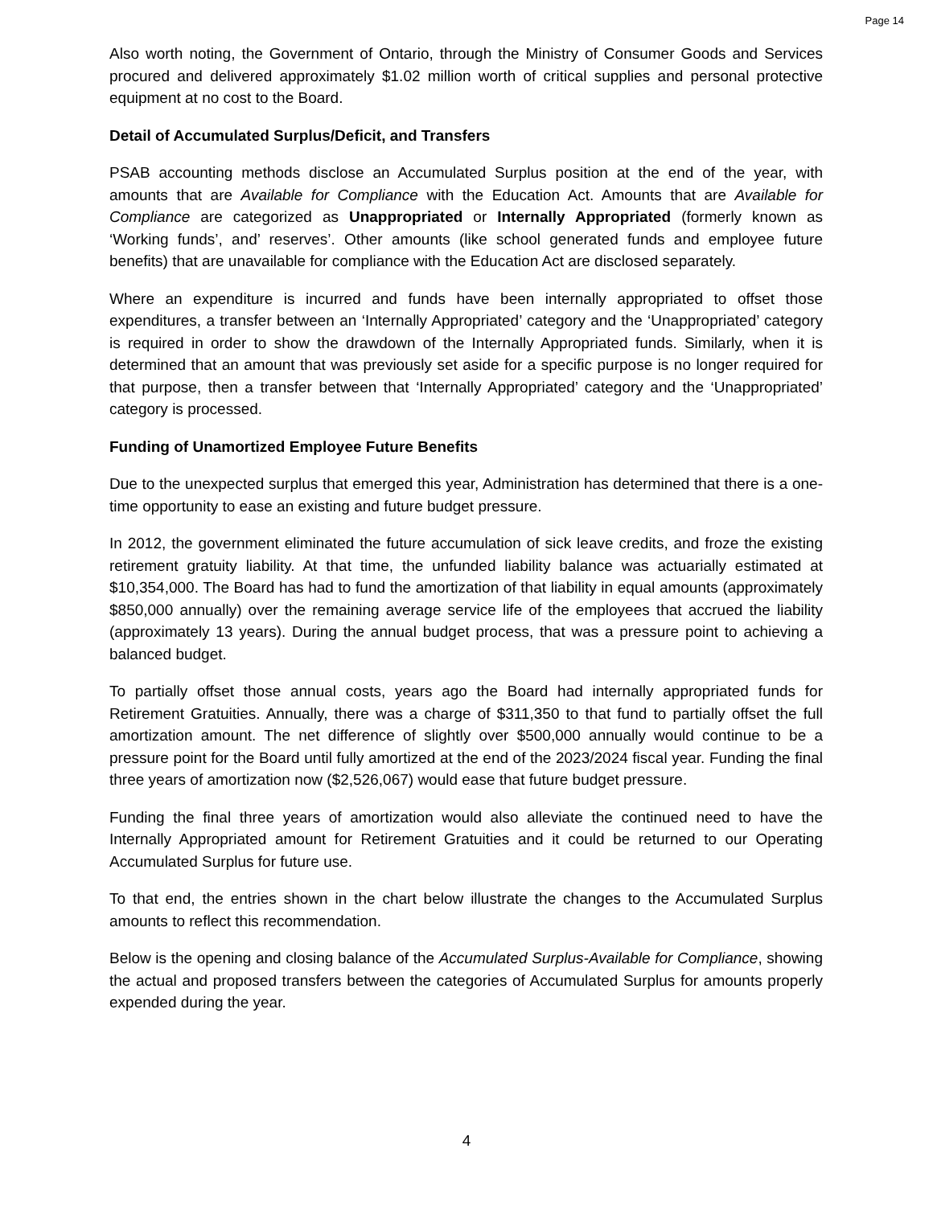Page 14
Also worth noting, the Government of Ontario, through the Ministry of Consumer Goods and Services procured and delivered approximately $1.02 million worth of critical supplies and personal protective equipment at no cost to the Board.
Detail of Accumulated Surplus/Deficit, and Transfers
PSAB accounting methods disclose an Accumulated Surplus position at the end of the year, with amounts that are Available for Compliance with the Education Act. Amounts that are Available for Compliance are categorized as Unappropriated or Internally Appropriated (formerly known as ‘Working funds’, and’ reserves’. Other amounts (like school generated funds and employee future benefits) that are unavailable for compliance with the Education Act are disclosed separately.
Where an expenditure is incurred and funds have been internally appropriated to offset those expenditures, a transfer between an ‘Internally Appropriated’ category and the ‘Unappropriated’ category is required in order to show the drawdown of the Internally Appropriated funds. Similarly, when it is determined that an amount that was previously set aside for a specific purpose is no longer required for that purpose, then a transfer between that ‘Internally Appropriated’ category and the ‘Unappropriated’ category is processed.
Funding of Unamortized Employee Future Benefits
Due to the unexpected surplus that emerged this year, Administration has determined that there is a one-time opportunity to ease an existing and future budget pressure.
In 2012, the government eliminated the future accumulation of sick leave credits, and froze the existing retirement gratuity liability. At that time, the unfunded liability balance was actuarially estimated at $10,354,000. The Board has had to fund the amortization of that liability in equal amounts (approximately $850,000 annually) over the remaining average service life of the employees that accrued the liability (approximately 13 years). During the annual budget process, that was a pressure point to achieving a balanced budget.
To partially offset those annual costs, years ago the Board had internally appropriated funds for Retirement Gratuities. Annually, there was a charge of $311,350 to that fund to partially offset the full amortization amount. The net difference of slightly over $500,000 annually would continue to be a pressure point for the Board until fully amortized at the end of the 2023/2024 fiscal year. Funding the final three years of amortization now ($2,526,067) would ease that future budget pressure.
Funding the final three years of amortization would also alleviate the continued need to have the Internally Appropriated amount for Retirement Gratuities and it could be returned to our Operating Accumulated Surplus for future use.
To that end, the entries shown in the chart below illustrate the changes to the Accumulated Surplus amounts to reflect this recommendation.
Below is the opening and closing balance of the Accumulated Surplus-Available for Compliance, showing the actual and proposed transfers between the categories of Accumulated Surplus for amounts properly expended during the year.
4